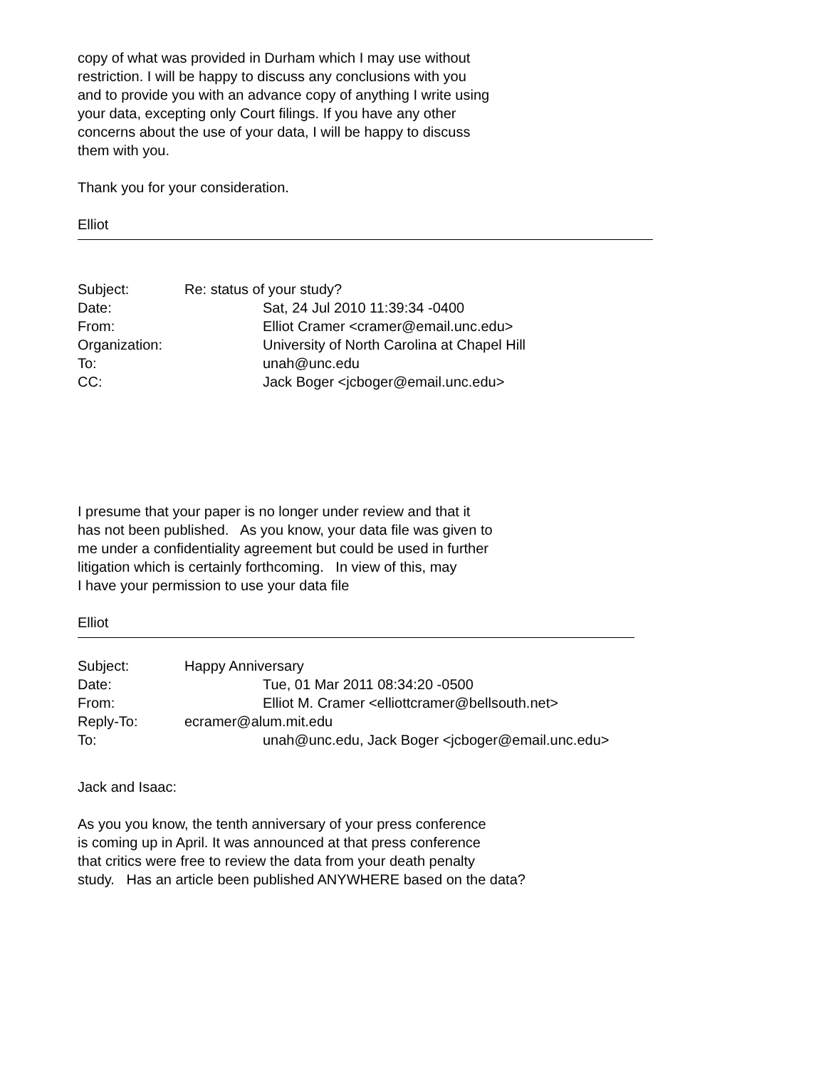copy of what was provided in Durham which I may use without
restriction. I will be happy to discuss any conclusions with you
and to provide you with an advance copy of anything I write using
your data, excepting only Court filings. If you have any other
concerns about the use of your data, I will be happy to discuss
them with you.
Thank you for your consideration.
Elliot
| Subject: | Re: status of your study? | |
| Date: | | Sat, 24 Jul 2010 11:39:34 -0400 |
| From: | | Elliot Cramer <cramer@email.unc.edu> |
| Organization: | | University of North Carolina at Chapel Hill |
| To: | | unah@unc.edu |
| CC: | | Jack Boger <jcboger@email.unc.edu> |
I presume that your paper is no longer under review and that it
has not been published. As you know, your data file was given to
me under a confidentiality agreement but could be used in further
litigation which is certainly forthcoming. In view of this, may
I have your permission to use your data file
Elliot
| Subject: | Happy Anniversary | |
| Date: | | Tue, 01 Mar 2011 08:34:20 -0500 |
| From: | | Elliot M. Cramer <elliottcramer@bellsouth.net> |
| Reply-To: | ecramer@alum.mit.edu | |
| To: | | unah@unc.edu, Jack Boger <jcboger@email.unc.edu> |
Jack and Isaac:
As you you know, the tenth anniversary of your press conference
is coming up in April. It was announced at that press conference
that critics were free to review the data from your death penalty
study. Has an article been published ANYWHERE based on the data?